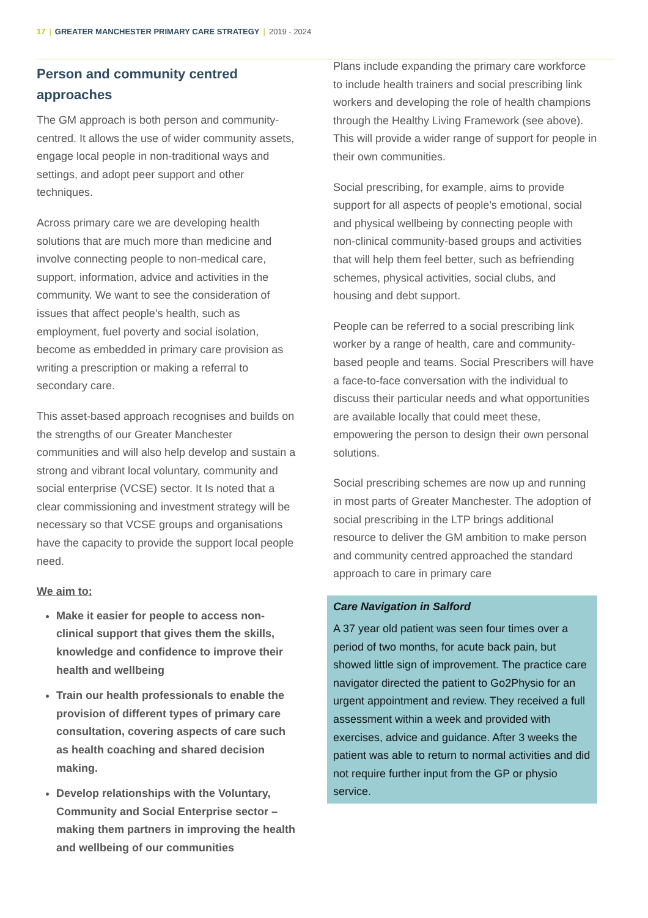17 | GREATER MANCHESTER PRIMARY CARE STRATEGY | 2019 - 2024
Person and community centred approaches
The GM approach is both person and community-centred. It allows the use of wider community assets, engage local people in non-traditional ways and settings, and adopt peer support and other techniques.
Across primary care we are developing health solutions that are much more than medicine and involve connecting people to non-medical care, support, information, advice and activities in the community. We want to see the consideration of issues that affect people’s health, such as employment, fuel poverty and social isolation, become as embedded in primary care provision as writing a prescription or making a referral to secondary care.
This asset-based approach recognises and builds on the strengths of our Greater Manchester communities and will also help develop and sustain a strong and vibrant local voluntary, community and social enterprise (VCSE) sector. It Is noted that a clear commissioning and investment strategy will be necessary so that VCSE groups and organisations have the capacity to provide the support local people need.
We aim to:
Make it easier for people to access non-clinical support that gives them the skills, knowledge and confidence to improve their health and wellbeing
Train our health professionals to enable the provision of different types of primary care consultation, covering aspects of care such as health coaching and shared decision making.
Develop relationships with the Voluntary, Community and Social Enterprise sector – making them partners in improving the health and wellbeing of our communities
Plans include expanding the primary care workforce to include health trainers and social prescribing link workers and developing the role of health champions through the Healthy Living Framework (see above). This will provide a wider range of support for people in their own communities.
Social prescribing, for example, aims to provide support for all aspects of people’s emotional, social and physical wellbeing by connecting people with non-clinical community-based groups and activities that will help them feel better, such as befriending schemes, physical activities, social clubs, and housing and debt support.
People can be referred to a social prescribing link worker by a range of health, care and community-based people and teams. Social Prescribers will have a face-to-face conversation with the individual to discuss their particular needs and what opportunities are available locally that could meet these, empowering the person to design their own personal solutions.
Social prescribing schemes are now up and running in most parts of Greater Manchester. The adoption of social prescribing in the LTP brings additional resource to deliver the GM ambition to make person and community centred approached the standard approach to care in primary care
Care Navigation in Salford
A 37 year old patient was seen four times over a period of two months, for acute back pain, but showed little sign of improvement. The practice care navigator directed the patient to Go2Physio for an urgent appointment and review. They received a full assessment within a week and provided with exercises, advice and guidance. After 3 weeks the patient was able to return to normal activities and did not require further input from the GP or physio service.